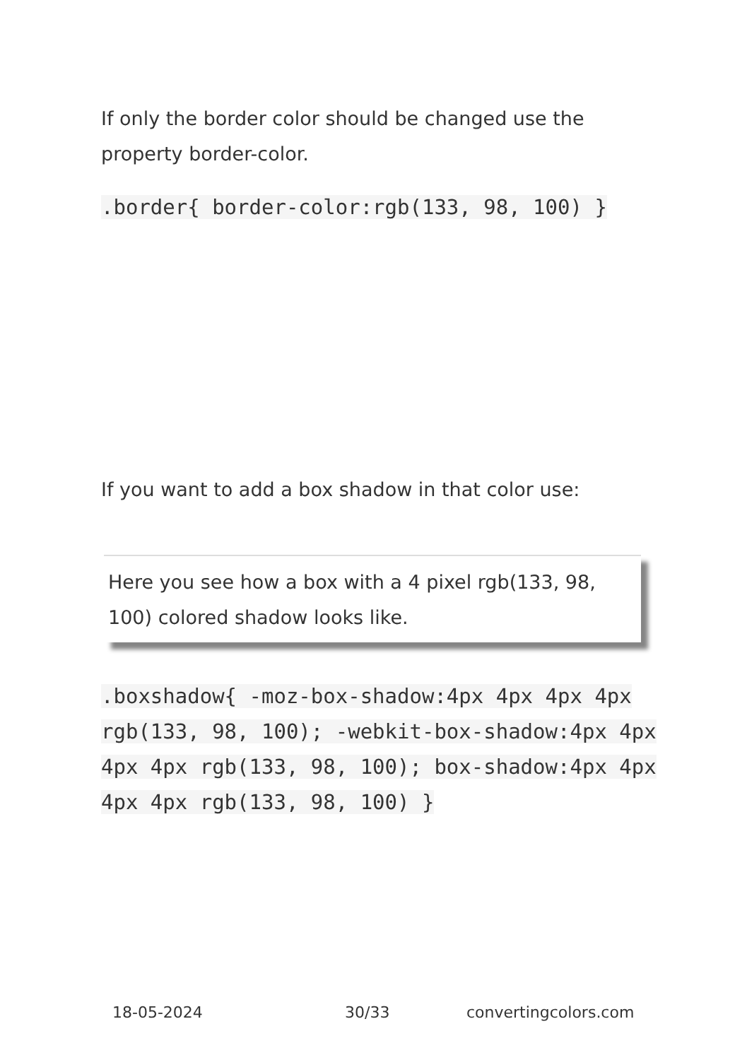If only the border color should be changed use the property border-color.
.border{ border-color:rgb(133, 98, 100) }
If you want to add a box shadow in that color use:
Here you see how a box with a 4 pixel rgb(133, 98, 100) colored shadow looks like.
.boxshadow{ -moz-box-shadow:4px 4px 4px 4px rgb(133, 98, 100); -webkit-box-shadow:4px 4px 4px 4px rgb(133, 98, 100); box-shadow:4px 4px 4px 4px rgb(133, 98, 100) }
18-05-2024 30/33 convertingcolors.com